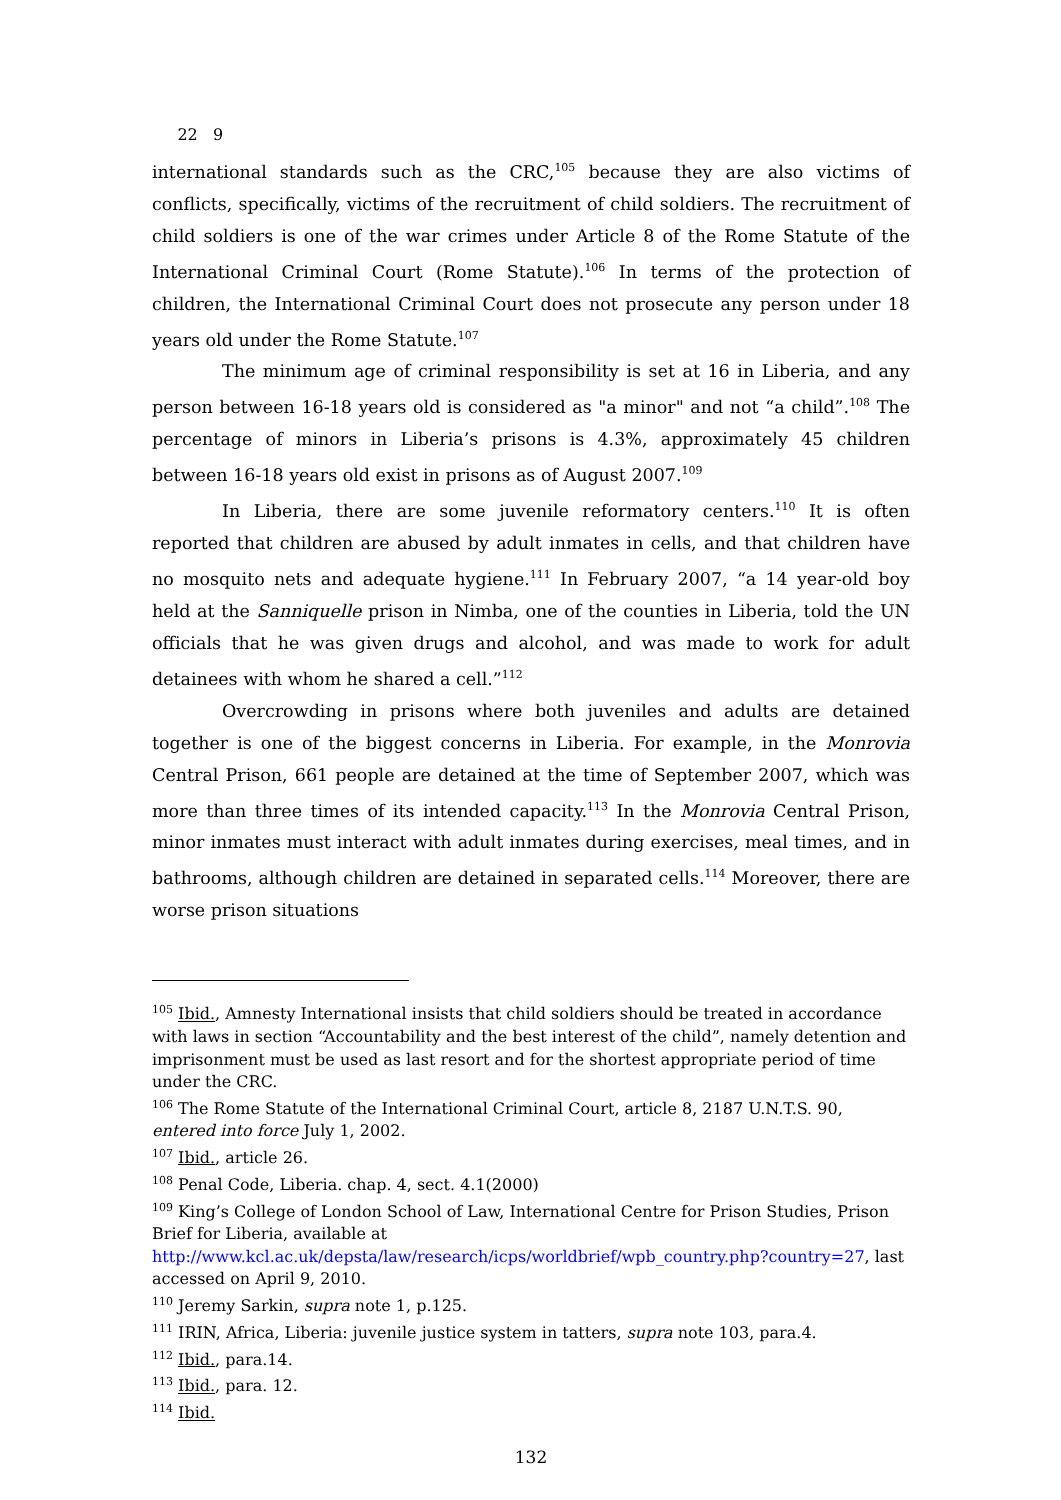22 9
international standards such as the CRC,<sup>105</sup> because they are also victims of conflicts, specifically, victims of the recruitment of child soldiers. The recruitment of child soldiers is one of the war crimes under Article 8 of the Rome Statute of the International Criminal Court (Rome Statute).<sup>106</sup> In terms of the protection of children, the International Criminal Court does not prosecute any person under 18 years old under the Rome Statute.<sup>107</sup>
The minimum age of criminal responsibility is set at 16 in Liberia, and any person between 16-18 years old is considered as "a minor" and not “a child”.<sup>108</sup> The percentage of minors in Liberia’s prisons is 4.3%, approximately 45 children between 16-18 years old exist in prisons as of August 2007.<sup>109</sup>
In Liberia, there are some juvenile reformatory centers.<sup>110</sup> It is often reported that children are abused by adult inmates in cells, and that children have no mosquito nets and adequate hygiene.<sup>111</sup> In February 2007, “a 14 year-old boy held at the Sanniquelle prison in Nimba, one of the counties in Liberia, told the UN officials that he was given drugs and alcohol, and was made to work for adult detainees with whom he shared a cell.”<sup>112</sup>
Overcrowding in prisons where both juveniles and adults are detained together is one of the biggest concerns in Liberia. For example, in the Monrovia Central Prison, 661 people are detained at the time of September 2007, which was more than three times of its intended capacity.<sup>113</sup> In the Monrovia Central Prison, minor inmates must interact with adult inmates during exercises, meal times, and in bathrooms, although children are detained in separated cells.<sup>114</sup> Moreover, there are worse prison situations
<sup>105</sup> Ibid., Amnesty International insists that child soldiers should be treated in accordance with laws in section “Accountability and the best interest of the child”, namely detention and imprisonment must be used as last resort and for the shortest appropriate period of time under the CRC.
<sup>106</sup> The Rome Statute of the International Criminal Court, article 8, 2187 U.N.T.S. 90, entered into force July 1, 2002.
<sup>107</sup> Ibid., article 26.
<sup>108</sup> Penal Code, Liberia. chap. 4, sect. 4.1(2000)
<sup>109</sup> King’s College of London School of Law, International Centre for Prison Studies, Prison Brief for Liberia, available at http://www.kcl.ac.uk/depsta/law/research/icps/worldbrief/wpb_country.php?country=27, last accessed on April 9, 2010.
<sup>110</sup> Jeremy Sarkin, supra note 1, p.125.
<sup>111</sup> IRIN, Africa, Liberia: juvenile justice system in tatters, supra note 103, para.4.
<sup>112</sup> Ibid., para.14.
<sup>113</sup> Ibid., para. 12.
<sup>114</sup> Ibid.
132